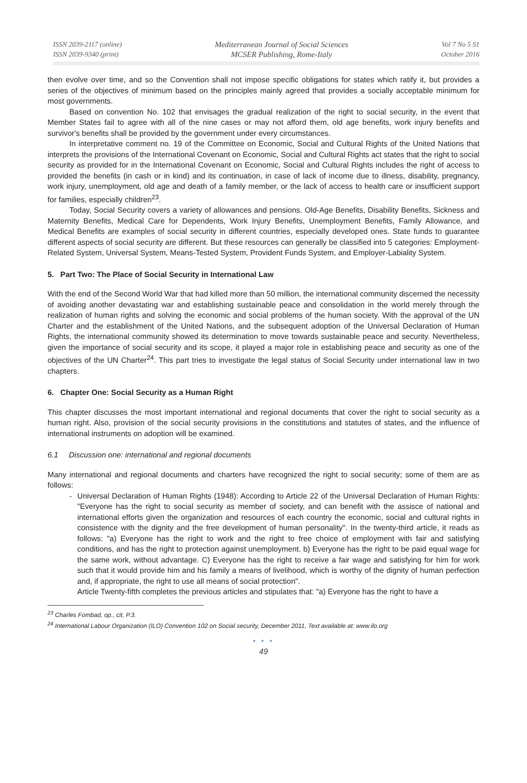ISSN 2039-2117 (online)
ISSN 2039-9340 (print)
Mediterranean Journal of Social Sciences
MCSER Publishing, Rome-Italy
Vol 7 No 5 S1
October 2016
then evolve over time, and so the Convention shall not impose specific obligations for states which ratify it, but provides a series of the objectives of minimum based on the principles mainly agreed that provides a socially acceptable minimum for most governments.
Based on convention No. 102 that envisages the gradual realization of the right to social security, in the event that Member States fail to agree with all of the nine cases or may not afford them, old age benefits, work injury benefits and survivor's benefits shall be provided by the government under every circumstances.
In interpretative comment no. 19 of the Committee on Economic, Social and Cultural Rights of the United Nations that interprets the provisions of the International Covenant on Economic, Social and Cultural Rights act states that the right to social security as provided for in the International Covenant on Economic, Social and Cultural Rights includes the right of access to provided the benefits (in cash or in kind) and its continuation, in case of lack of income due to illness, disability, pregnancy, work injury, unemployment, old age and death of a family member, or the lack of access to health care or insufficient support for families, especially children<sup>23</sup>.
Today, Social Security covers a variety of allowances and pensions. Old-Age Benefits, Disability Benefits, Sickness and Maternity Benefits, Medical Care for Dependents, Work Injury Benefits, Unemployment Benefits, Family Allowance, and Medical Benefits are examples of social security in different countries, especially developed ones. State funds to guarantee different aspects of social security are different. But these resources can generally be classified into 5 categories: Employment-Related System, Universal System, Means-Tested System, Provident Funds System, and Employer-Labiality System.
5. Part Two: The Place of Social Security in International Law
With the end of the Second World War that had killed more than 50 million, the international community discerned the necessity of avoiding another devastating war and establishing sustainable peace and consolidation in the world merely through the realization of human rights and solving the economic and social problems of the human society. With the approval of the UN Charter and the establishment of the United Nations, and the subsequent adoption of the Universal Declaration of Human Rights, the international community showed its determination to move towards sustainable peace and security. Nevertheless, given the importance of social security and its scope, it played a major role in establishing peace and security as one of the objectives of the UN Charter<sup>24</sup>. This part tries to investigate the legal status of Social Security under international law in two chapters.
6. Chapter One: Social Security as a Human Right
This chapter discusses the most important international and regional documents that cover the right to social security as a human right. Also, provision of the social security provisions in the constitutions and statutes of states, and the influence of international instruments on adoption will be examined.
6.1 Discussion one: international and regional documents
Many international and regional documents and charters have recognized the right to social security; some of them are as follows:
- Universal Declaration of Human Rights (1948): According to Article 22 of the Universal Declaration of Human Rights: "Everyone has the right to social security as member of society, and can benefit with the assisce of national and international efforts given the organization and resources of each country the economic, social and cultural rights in consistence with the dignity and the free development of human personality". In the twenty-third article, it reads as follows: "a) Everyone has the right to work and the right to free choice of employment with fair and satisfying conditions, and has the right to protection against unemployment. b) Everyone has the right to be paid equal wage for the same work, without advantage. C) Everyone has the right to receive a fair wage and satisfying for him for work such that it would provide him and his family a means of livelihood, which is worthy of the dignity of human perfection and, if appropriate, the right to use all means of social protection".
Article Twenty-fifth completes the previous articles and stipulates that: "a) Everyone has the right to have a
<sup>23</sup> Charles Fombad, op., cit, P.3.
<sup>24</sup> International Labour Organization (ILO) Convention 102 on Social security, December 2011, Text available at: www.ilo.org
● ● ●
49